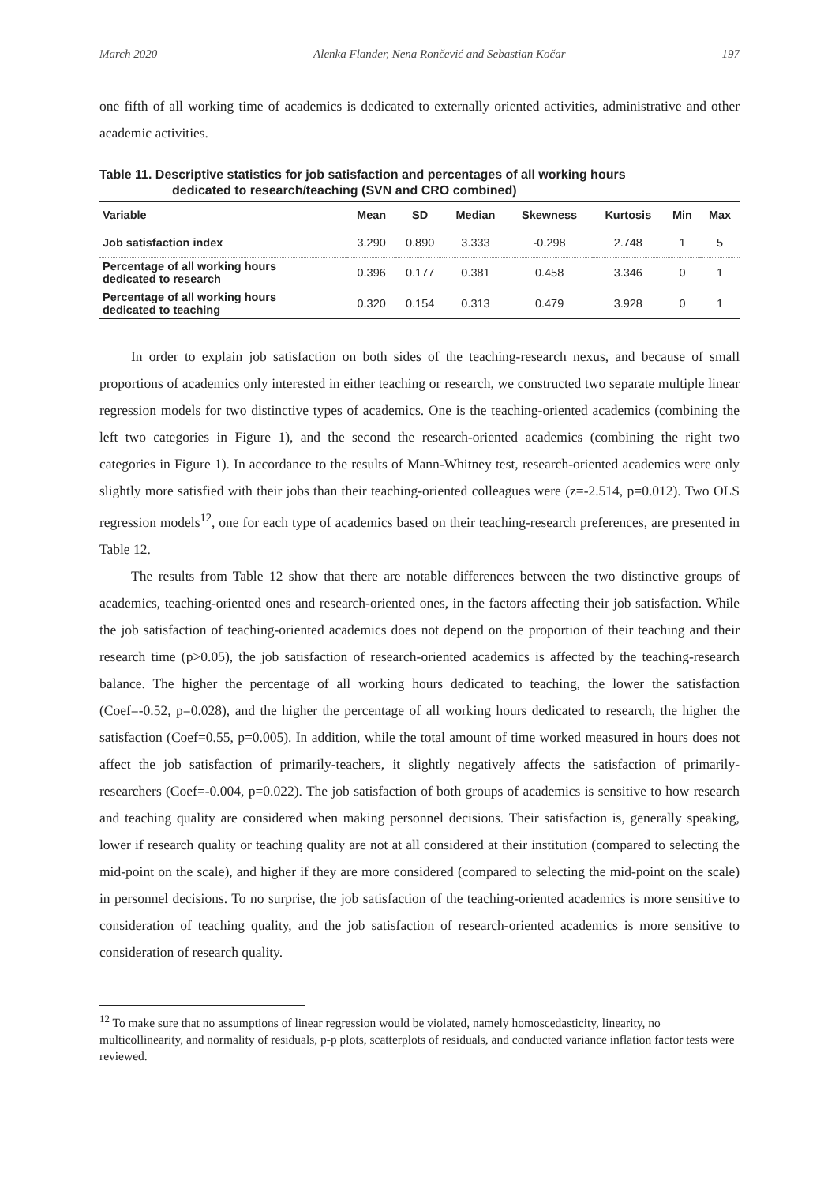March 2020 Alenka Flander, Nena Rončević and Sebastian Kočar 197
one fifth of all working time of academics is dedicated to externally oriented activities, administrative and other academic activities.
Table 11. Descriptive statistics for job satisfaction and percentages of all working hours
dedicated to research/teaching (SVN and CRO combined)
| Variable | Mean | SD | Median | Skewness | Kurtosis | Min | Max |
| --- | --- | --- | --- | --- | --- | --- | --- |
| Job satisfaction index | 3.290 | 0.890 | 3.333 | -0.298 | 2.748 | 1 | 5 |
| Percentage of all working hours dedicated to research | 0.396 | 0.177 | 0.381 | 0.458 | 3.346 | 0 | 1 |
| Percentage of all working hours dedicated to teaching | 0.320 | 0.154 | 0.313 | 0.479 | 3.928 | 0 | 1 |
In order to explain job satisfaction on both sides of the teaching-research nexus, and because of small proportions of academics only interested in either teaching or research, we constructed two separate multiple linear regression models for two distinctive types of academics. One is the teaching-oriented academics (combining the left two categories in Figure 1), and the second the research-oriented academics (combining the right two categories in Figure 1). In accordance to the results of Mann-Whitney test, research-oriented academics were only slightly more satisfied with their jobs than their teaching-oriented colleagues were (z=-2.514, p=0.012). Two OLS regression models<sup>12</sup>, one for each type of academics based on their teaching-research preferences, are presented in Table 12.
The results from Table 12 show that there are notable differences between the two distinctive groups of academics, teaching-oriented ones and research-oriented ones, in the factors affecting their job satisfaction. While the job satisfaction of teaching-oriented academics does not depend on the proportion of their teaching and their research time (p>0.05), the job satisfaction of research-oriented academics is affected by the teaching-research balance. The higher the percentage of all working hours dedicated to teaching, the lower the satisfaction (Coef=-0.52, p=0.028), and the higher the percentage of all working hours dedicated to research, the higher the satisfaction (Coef=0.55, p=0.005). In addition, while the total amount of time worked measured in hours does not affect the job satisfaction of primarily-teachers, it slightly negatively affects the satisfaction of primarily-researchers (Coef=-0.004, p=0.022). The job satisfaction of both groups of academics is sensitive to how research and teaching quality are considered when making personnel decisions. Their satisfaction is, generally speaking, lower if research quality or teaching quality are not at all considered at their institution (compared to selecting the mid-point on the scale), and higher if they are more considered (compared to selecting the mid-point on the scale) in personnel decisions. To no surprise, the job satisfaction of the teaching-oriented academics is more sensitive to consideration of teaching quality, and the job satisfaction of research-oriented academics is more sensitive to consideration of research quality.
<sup>12</sup> To make sure that no assumptions of linear regression would be violated, namely homoscedasticity, linearity, no multicollinearity, and normality of residuals, p-p plots, scatterplots of residuals, and conducted variance inflation factor tests were reviewed.